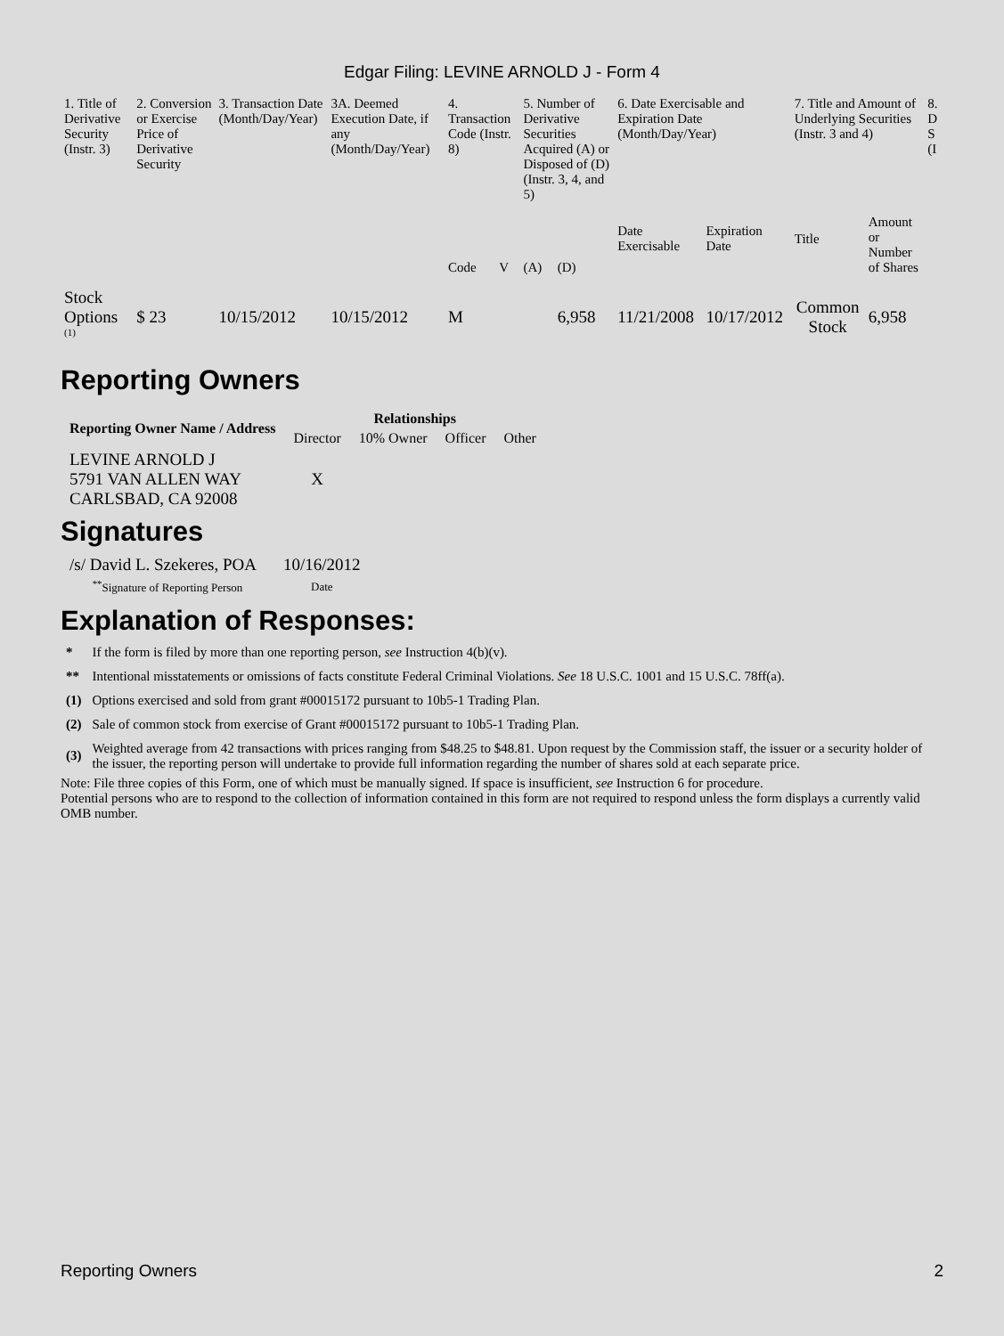Edgar Filing: LEVINE ARNOLD J - Form 4
| 1. Title of Derivative Security (Instr. 3) | 2. Conversion or Exercise Price of Derivative Security | 3. Transaction Date (Month/Day/Year) | 3A. Deemed Execution Date, if any (Month/Day/Year) | 4. Transaction Code (Instr. 8) | | 5. Number of Derivative Securities Acquired (A) or Disposed of (D) (Instr. 3, 4, and 5) | | 6. Date Exercisable and Expiration Date (Month/Day/Year) | | 7. Title and Amount of Underlying Securities (Instr. 3 and 4) | | 8. D S (I |
| --- | --- | --- | --- | --- | --- | --- | --- | --- | --- | --- | --- | --- |
| | | | | Code | V | (A) | (D) | Date Exercisable | Expiration Date | Title | Amount or Number of Shares | |
| Stock Options <sup>(1)</sup> | $ 23 | 10/15/2012 | 10/15/2012 | M | | | 6,958 | 11/21/2008 | 10/17/2012 | Common Stock | 6,958 | |
Reporting Owners
| Reporting Owner Name / Address | Relationships | | | |
| --- | --- | --- | --- | --- |
| | Director | 10% Owner | Officer | Other |
| LEVINE ARNOLD J 5791 VAN ALLEN WAY CARLSBAD, CA 92008 | X | | | |
Signatures
| /s/ David L. Szekeres, POA | 10/16/2012 |
| <sup>**</sup> Signature of Reporting Person | Date |
Explanation of Responses:
| * | If the form is filed by more than one reporting person, see Instruction 4(b)(v). |
| ** | Intentional misstatements or omissions of facts constitute Federal Criminal Violations. See 18 U.S.C. 1001 and 15 U.S.C. 78ff(a). |
| (1) | Options exercised and sold from grant #00015172 pursuant to 10b5-1 Trading Plan. |
| (2) | Sale of common stock from exercise of Grant #00015172 pursuant to 10b5-1 Trading Plan. |
| (3) | Weighted average from 42 transactions with prices ranging from $48.25 to $48.81. Upon request by the Commission staff, the issuer or a security holder of the issuer, the reporting person will undertake to provide full information regarding the number of shares sold at each separate price. |
Note: File three copies of this Form, one of which must be manually signed. If space is insufficient, see Instruction 6 for procedure.
Potential persons who are to respond to the collection of information contained in this form are not required to respond unless the form displays a currently valid OMB number.
Reporting Owners 2